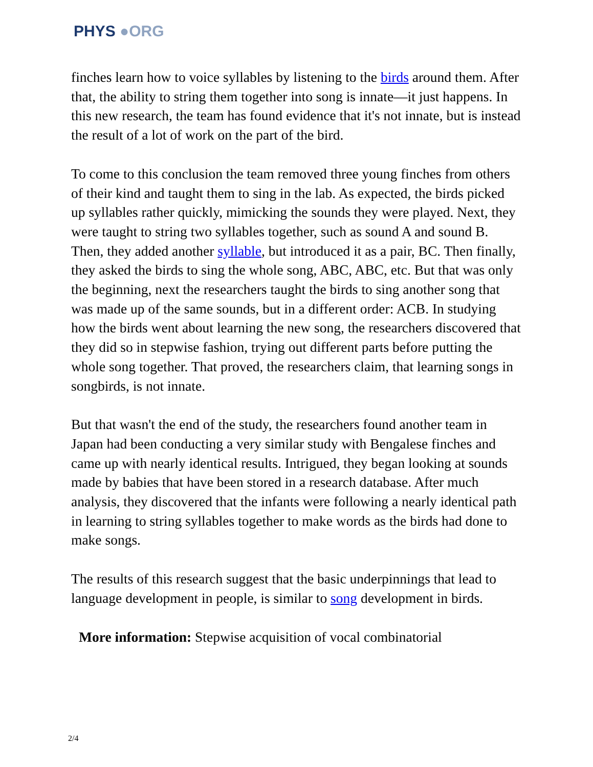PHYS ●ORG
finches learn how to voice syllables by listening to the birds around them. After that, the ability to string them together into song is innate—it just happens. In this new research, the team has found evidence that it's not innate, but is instead the result of a lot of work on the part of the bird.
To come to this conclusion the team removed three young finches from others of their kind and taught them to sing in the lab. As expected, the birds picked up syllables rather quickly, mimicking the sounds they were played. Next, they were taught to string two syllables together, such as sound A and sound B. Then, they added another syllable, but introduced it as a pair, BC. Then finally, they asked the birds to sing the whole song, ABC, ABC, etc. But that was only the beginning, next the researchers taught the birds to sing another song that was made up of the same sounds, but in a different order: ACB. In studying how the birds went about learning the new song, the researchers discovered that they did so in stepwise fashion, trying out different parts before putting the whole song together. That proved, the researchers claim, that learning songs in songbirds, is not innate.
But that wasn't the end of the study, the researchers found another team in Japan had been conducting a very similar study with Bengalese finches and came up with nearly identical results. Intrigued, they began looking at sounds made by babies that have been stored in a research database. After much analysis, they discovered that the infants were following a nearly identical path in learning to string syllables together to make words as the birds had done to make songs.
The results of this research suggest that the basic underpinnings that lead to language development in people, is similar to song development in birds.
More information: Stepwise acquisition of vocal combinatorial
2/4